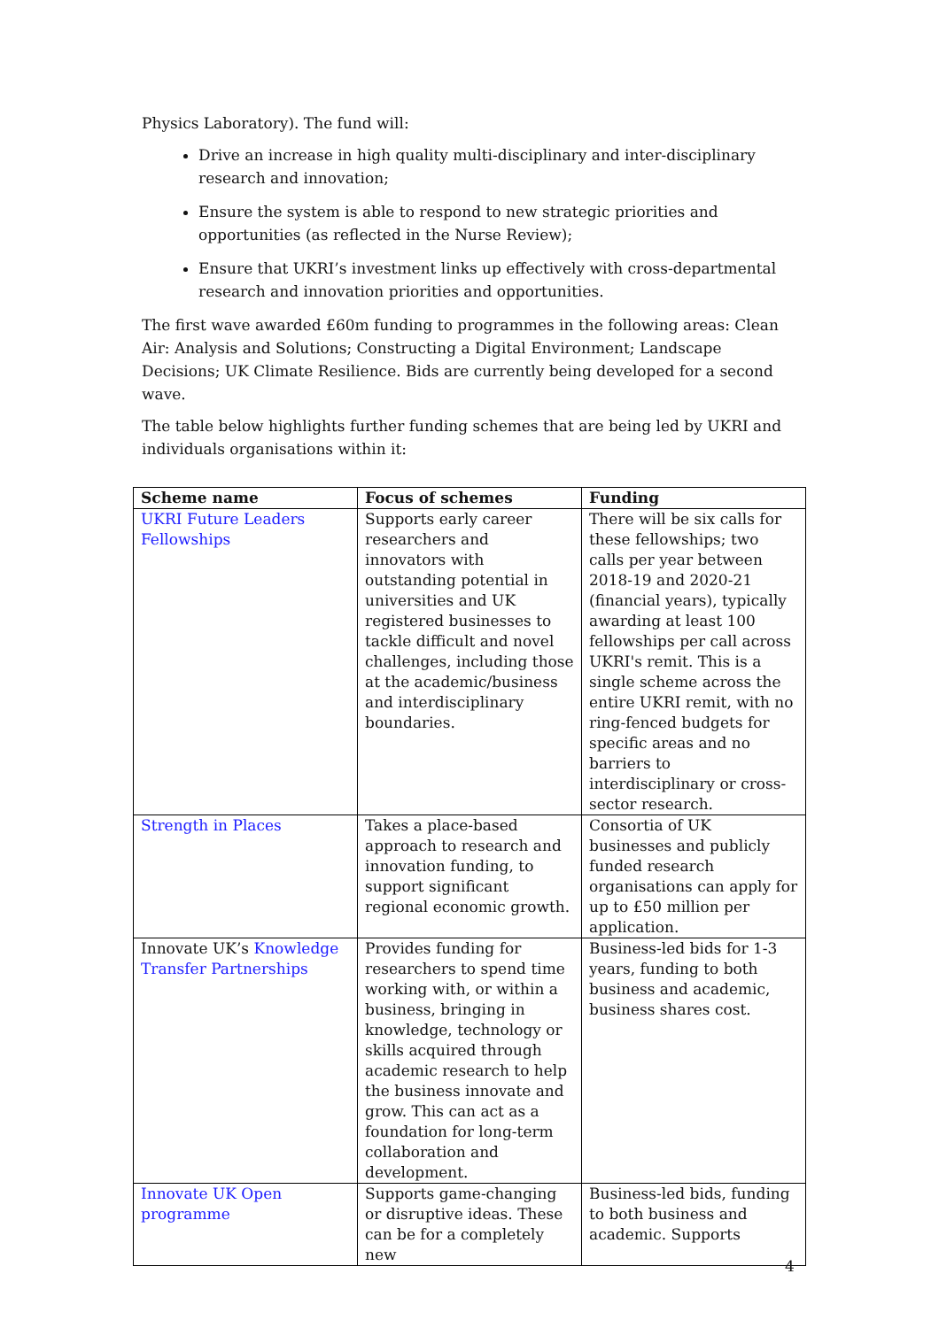Physics Laboratory). The fund will:
Drive an increase in high quality multi-disciplinary and inter-disciplinary research and innovation;
Ensure the system is able to respond to new strategic priorities and opportunities (as reflected in the Nurse Review);
Ensure that UKRI’s investment links up effectively with cross-departmental research and innovation priorities and opportunities.
The first wave awarded £60m funding to programmes in the following areas: Clean Air: Analysis and Solutions; Constructing a Digital Environment; Landscape Decisions; UK Climate Resilience. Bids are currently being developed for a second wave.
The table below highlights further funding schemes that are being led by UKRI and individuals organisations within it:
| Scheme name | Focus of schemes | Funding |
| --- | --- | --- |
| UKRI Future Leaders Fellowships | Supports early career researchers and innovators with outstanding potential in universities and UK registered businesses to tackle difficult and novel challenges, including those at the academic/business and interdisciplinary boundaries. | There will be six calls for these fellowships; two calls per year between 2018-19 and 2020-21 (financial years), typically awarding at least 100 fellowships per call across UKRI's remit. This is a single scheme across the entire UKRI remit, with no ring-fenced budgets for specific areas and no barriers to interdisciplinary or cross-sector research. |
| Strength in Places | Takes a place-based approach to research and innovation funding, to support significant regional economic growth. | Consortia of UK businesses and publicly funded research organisations can apply for up to £50 million per application. |
| Innovate UK’s Knowledge Transfer Partnerships | Provides funding for researchers to spend time working with, or within a business, bringing in knowledge, technology or skills acquired through academic research to help the business innovate and grow. This can act as a foundation for long-term collaboration and development. | Business-led bids for 1-3 years, funding to both business and academic, business shares cost. |
| Innovate UK Open programme | Supports game-changing or disruptive ideas. These can be for a completely new | Business-led bids, funding to both business and academic. Supports |
4